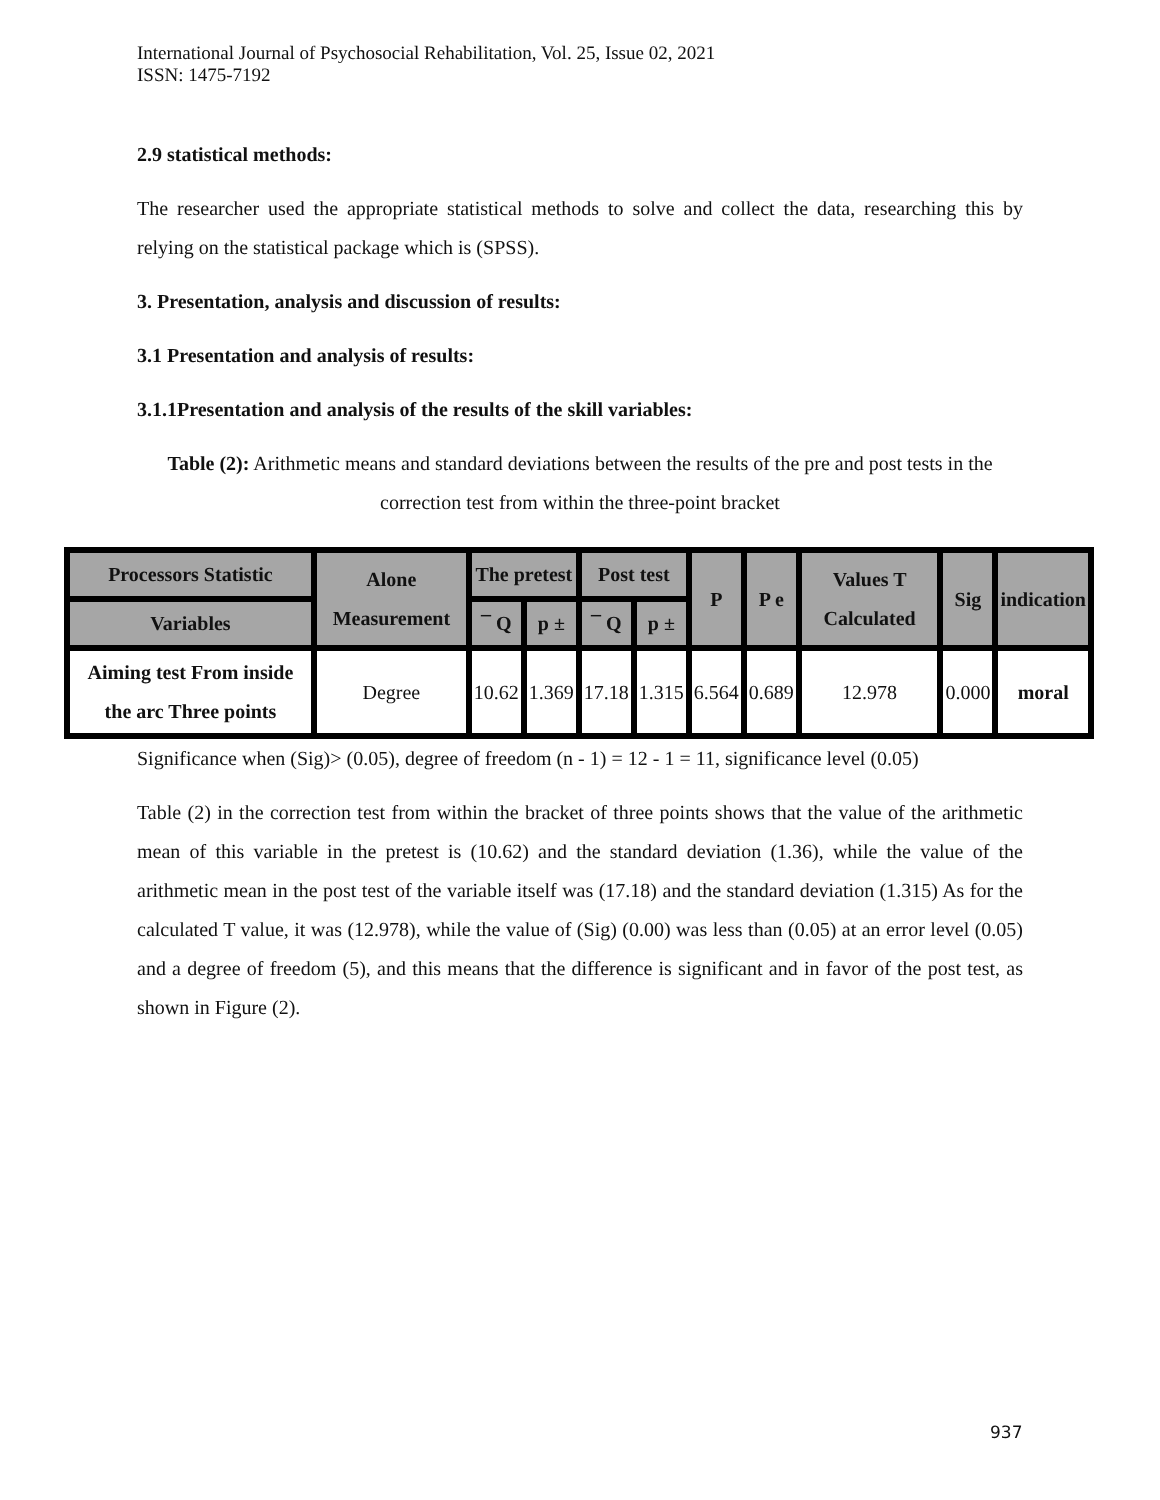International Journal of Psychosocial Rehabilitation, Vol. 25, Issue 02, 2021
ISSN: 1475-7192
2.9 statistical methods:
The researcher used the appropriate statistical methods to solve and collect the data, researching this by relying on the statistical package which is (SPSS).
3. Presentation, analysis and discussion of results:
3.1 Presentation and analysis of results:
3.1.1Presentation and analysis of the results of the skill variables:
Table (2): Arithmetic means and standard deviations between the results of the pre and post tests in the correction test from within the three-point bracket
| Processors Statistic | Alone Measurement | The pretest | | Post test | | P | P e | Values T Calculated | Sig | indication |
| --- | --- | --- | --- | --- | --- | --- | --- | --- | --- | --- |
| Variables | | ¯ Q | p ± | ¯ Q | p ± | | | | | |
| Aiming test From inside the arc Three points | Degree | 10.62 | 1.369 | 17.18 | 1.315 | 6.564 | 0.689 | 12.978 | 0.000 | moral |
Significance when (Sig)> (0.05), degree of freedom (n - 1) = 12 - 1 = 11, significance level (0.05)
Table (2) in the correction test from within the bracket of three points shows that the value of the arithmetic mean of this variable in the pretest is (10.62) and the standard deviation (1.36), while the value of the arithmetic mean in the post test of the variable itself was (17.18) and the standard deviation (1.315) As for the calculated T value, it was (12.978), while the value of (Sig) (0.00) was less than (0.05) at an error level (0.05) and a degree of freedom (5), and this means that the difference is significant and in favor of the post test, as shown in Figure (2).
937